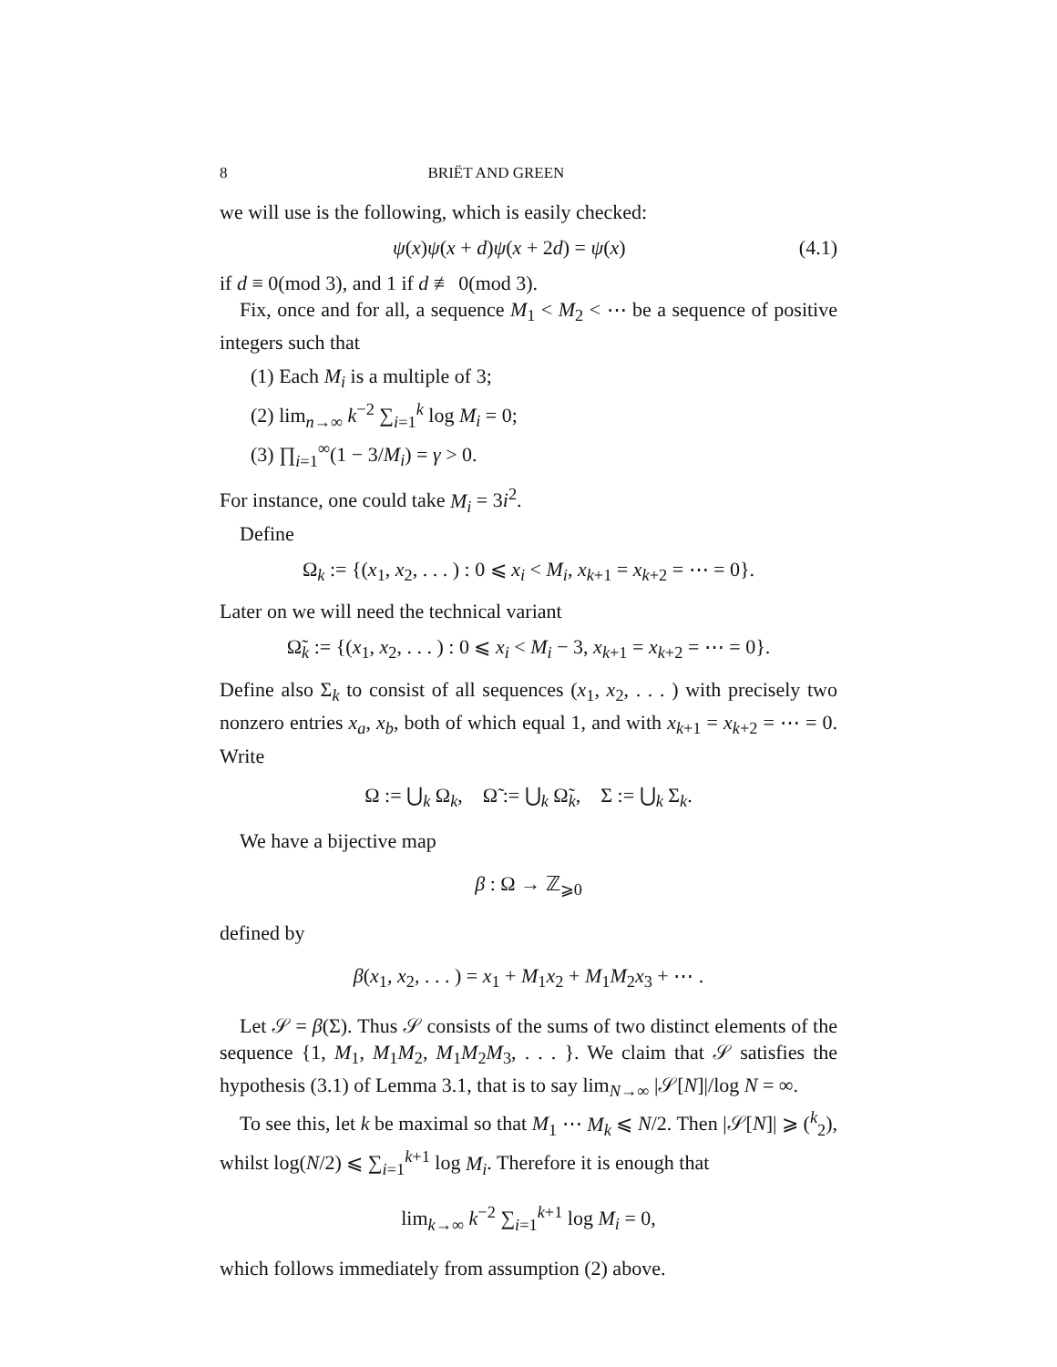8 BRIËT AND GREEN
we will use is the following, which is easily checked:
ψ(x)ψ(x + d)ψ(x + 2d) = ψ(x) (4.1)
if d ≡ 0(mod 3), and 1 if d ≢ 0(mod 3).
Fix, once and for all, a sequence M<sub>1</sub> < M<sub>2</sub> < ⋯ be a sequence of positive integers such that
(1) Each M<sub>i</sub> is a multiple of 3;
(2) lim<sub>n→∞</sub> k<sup>−2</sup> ∑<sub>i=1</sub><sup>k</sup> log M<sub>i</sub> = 0;
(3) ∏<sub>i=1</sub><sup>∞</sup>(1 − 3/M<sub>i</sub>) = γ > 0.
For instance, one could take M<sub>i</sub> = 3i<sup>2</sup>.
Define
Ω<sub>k</sub> := {(x<sub>1</sub>, x<sub>2</sub>, . . . ) : 0 ⩽ x<sub>i</sub> < M<sub>i</sub>, x<sub>k+1</sub> = x<sub>k+2</sub> = ⋯ = 0}.
Later on we will need the technical variant
Ω̃<sub>k</sub> := {(x<sub>1</sub>, x<sub>2</sub>, . . . ) : 0 ⩽ x<sub>i</sub> < M<sub>i</sub> − 3, x<sub>k+1</sub> = x<sub>k+2</sub> = ⋯ = 0}.
Define also Σ<sub>k</sub> to consist of all sequences (x<sub>1</sub>, x<sub>2</sub>, . . . ) with precisely two nonzero entries x<sub>a</sub>, x<sub>b</sub>, both of which equal 1, and with x<sub>k+1</sub> = x<sub>k+2</sub> = ⋯ = 0. Write
Ω := ⋃<sub>k</sub> Ω<sub>k</sub>, Ω̃ := ⋃<sub>k</sub> Ω̃<sub>k</sub>, Σ := ⋃<sub>k</sub> Σ<sub>k</sub>.
We have a bijective map
β : Ω → ℤ<sub>⩾0</sub>
defined by
β(x<sub>1</sub>, x<sub>2</sub>, . . . ) = x<sub>1</sub> + M<sub>1</sub>x<sub>2</sub> + M<sub>1</sub>M<sub>2</sub>x<sub>3</sub> + ⋯ .
Let 𝒮 = β(Σ). Thus 𝒮 consists of the sums of two distinct elements of the sequence {1, M<sub>1</sub>, M<sub>1</sub>M<sub>2</sub>, M<sub>1</sub>M<sub>2</sub>M<sub>3</sub>, . . . }. We claim that 𝒮 satisfies the hypothesis (3.1) of Lemma 3.1, that is to say lim<sub>N→∞</sub> |𝒮[N]|/log N = ∞.
To see this, let k be maximal so that M<sub>1</sub> ⋯ M<sub>k</sub> ⩽ N/2. Then |𝒮[N]| ⩾ (<sup>k</sup><sub>2</sub>), whilst log(N/2) ⩽ ∑<sub>i=1</sub><sup>k+1</sup> log M<sub>i</sub>. Therefore it is enough that
lim<sub>k→∞</sub> k<sup>−2</sup> ∑<sub>i=1</sub><sup>k+1</sup> log M<sub>i</sub> = 0,
which follows immediately from assumption (2) above.